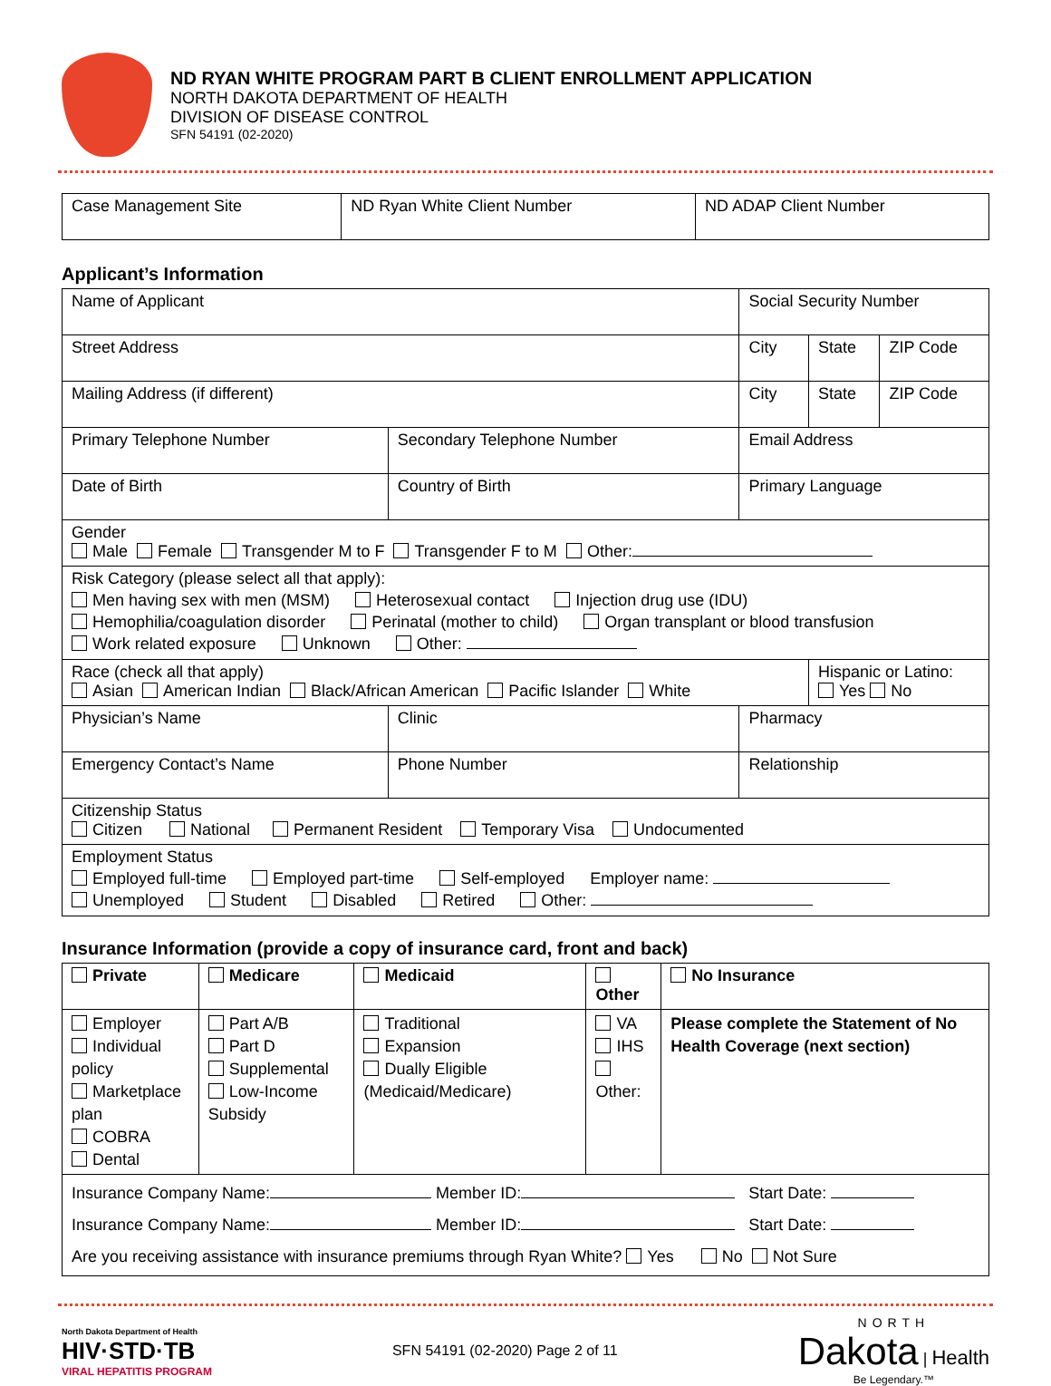ND RYAN WHITE PROGRAM PART B CLIENT ENROLLMENT APPLICATION
NORTH DAKOTA DEPARTMENT OF HEALTH
DIVISION OF DISEASE CONTROL
SFN 54191 (02-2020)
| Case Management Site | ND Ryan White Client Number | ND ADAP Client Number |
Applicant’s Information
| Name of Applicant | | Social Security Number | | |
| Street Address | | City | State | ZIP Code |
| Mailing Address (if different) | | City | State | ZIP Code |
| Primary Telephone Number | Secondary Telephone Number | Email Address | | |
| Date of Birth | Country of Birth | Primary Language | | |
| Gender Male Female Transgender M to F Transgender F to M Other: | | | | |
| Risk Category (please select all that apply): Men having sex with men (MSM) Heterosexual contact Injection drug use (IDU) Hemophilia/coagulation disorder Perinatal (mother to child) Organ transplant or blood transfusion Work related exposure Unknown Other: | | | | |
| Race (check all that apply) Asian American Indian Black/African American Pacific Islander White | | | Hispanic or Latino: Yes No | |
| Physician’s Name | Clinic | Pharmacy | | |
| Emergency Contact’s Name | Phone Number | Relationship | | |
| Citizenship Status Citizen National Permanent Resident Temporary Visa Undocumented | | | | |
| Employment Status Employed full-time Employed part-time Self-employed Employer name: Unemployed Student Disabled Retired Other: | | | | |
Insurance Information (provide a copy of insurance card, front and back)
| Private | Medicare | Medicaid | Other | No Insurance |
| Employer Individual policy Marketplace plan COBRA Dental | Part A/B Part D Supplemental Low-Income Subsidy | Traditional Expansion Dually Eligible (Medicaid/Medicare) | VA IHS Other: | Please complete the Statement of No Health Coverage (next section) |
| Insurance Company Name: Member ID: Start Date: Insurance Company Name: Member ID: Start Date: Are you receiving assistance with insurance premiums through Ryan White? Yes No Not Sure | | | | |
North Dakota Department of Health
HIV·STD·TB
VIRAL HEPATITIS PROGRAM
SFN 54191 (02-2020) Page 2 of 11
NORTH
Dakota | Health
Be Legendary.™